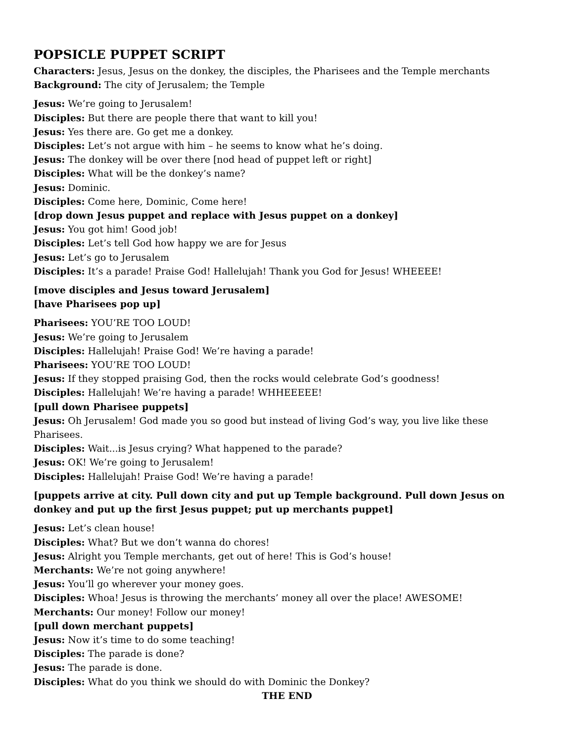POPSICLE PUPPET SCRIPT
Characters: Jesus, Jesus on the donkey, the disciples, the Pharisees and the Temple merchants
Background: The city of Jerusalem; the Temple
Jesus: We’re going to Jerusalem!
Disciples: But there are people there that want to kill you!
Jesus: Yes there are. Go get me a donkey.
Disciples: Let’s not argue with him – he seems to know what he’s doing.
Jesus: The donkey will be over there [nod head of puppet left or right]
Disciples: What will be the donkey’s name?
Jesus: Dominic.
Disciples: Come here, Dominic, Come here!
[drop down Jesus puppet and replace with Jesus puppet on a donkey]
Jesus: You got him! Good job!
Disciples: Let’s tell God how happy we are for Jesus
Jesus: Let’s go to Jerusalem
Disciples: It’s a parade! Praise God! Hallelujah! Thank you God for Jesus! WHEEEE!
[move disciples and Jesus toward Jerusalem]
[have Pharisees pop up]
Pharisees: YOU’RE TOO LOUD!
Jesus: We’re going to Jerusalem
Disciples: Hallelujah! Praise God! We’re having a parade!
Pharisees: YOU’RE TOO LOUD!
Jesus: If they stopped praising God, then the rocks would celebrate God’s goodness!
Disciples: Hallelujah! We’re having a parade! WHHEEEEE!
[pull down Pharisee puppets]
Jesus: Oh Jerusalem! God made you so good but instead of living God’s way, you live like these Pharisees.
Disciples: Wait...is Jesus crying? What happened to the parade?
Jesus: OK! We’re going to Jerusalem!
Disciples: Hallelujah! Praise God! We’re having a parade!
[puppets arrive at city. Pull down city and put up Temple background. Pull down Jesus on donkey and put up the first Jesus puppet; put up merchants puppet]
Jesus: Let’s clean house!
Disciples: What? But we don’t wanna do chores!
Jesus: Alright you Temple merchants, get out of here! This is God’s house!
Merchants: We’re not going anywhere!
Jesus: You’ll go wherever your money goes.
Disciples: Whoa! Jesus is throwing the merchants’ money all over the place! AWESOME!
Merchants: Our money! Follow our money!
[pull down merchant puppets]
Jesus: Now it’s time to do some teaching!
Disciples: The parade is done?
Jesus: The parade is done.
Disciples: What do you think we should do with Dominic the Donkey?
THE END